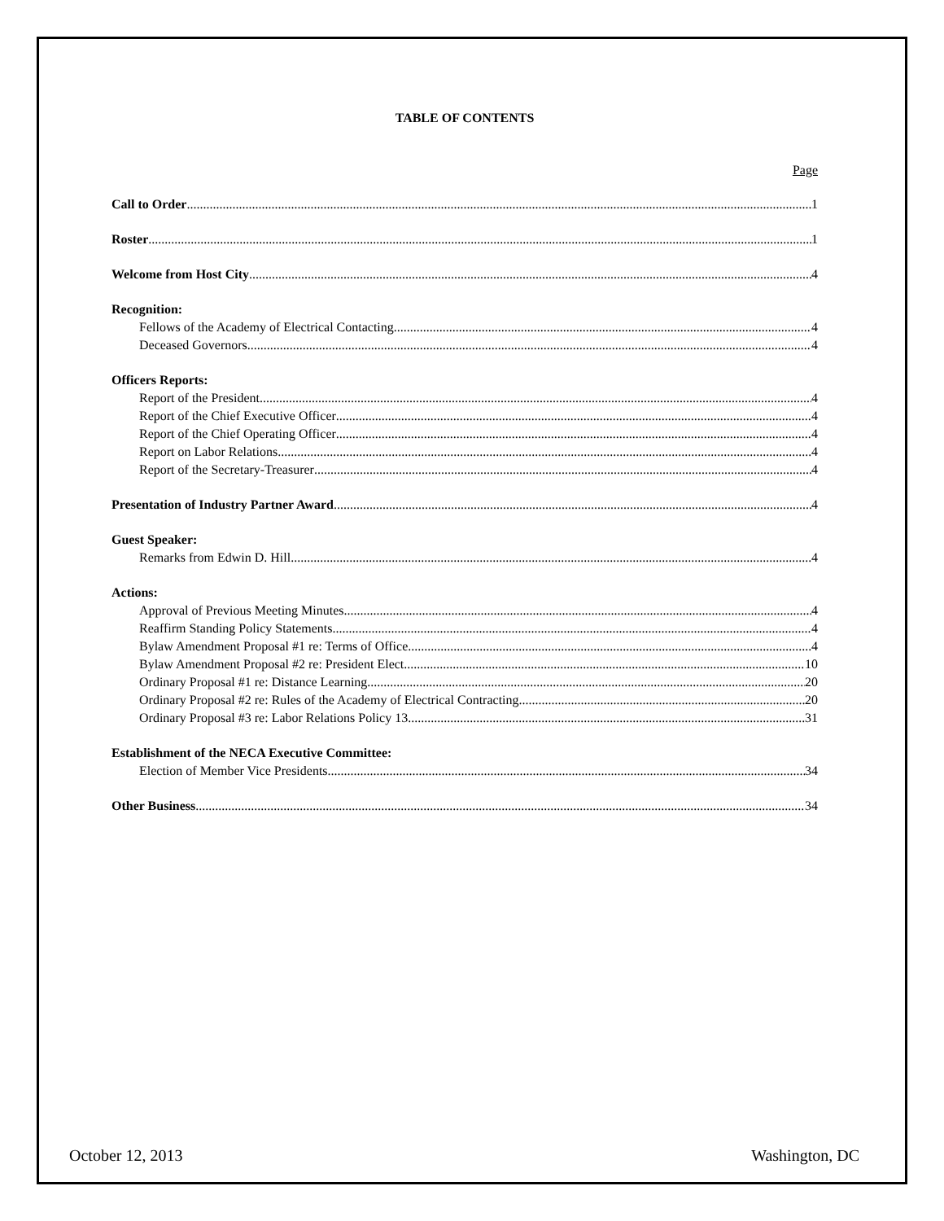TABLE OF CONTENTS
Page
Call to Order 1
Roster 1
Welcome from Host City 4
Recognition:
Fellows of the Academy of Electrical Contacting 4
Deceased Governors 4
Officers Reports:
Report of the President 4
Report of the Chief Executive Officer 4
Report of the Chief Operating Officer 4
Report on Labor Relations 4
Report of the Secretary-Treasurer 4
Presentation of Industry Partner Award 4
Guest Speaker:
Remarks from Edwin D. Hill 4
Actions:
Approval of Previous Meeting Minutes 4
Reaffirm Standing Policy Statements 4
Bylaw Amendment Proposal #1 re: Terms of Office 4
Bylaw Amendment Proposal #2 re: President Elect 10
Ordinary Proposal #1 re: Distance Learning 20
Ordinary Proposal #2 re: Rules of the Academy of Electrical Contracting 20
Ordinary Proposal #3 re: Labor Relations Policy 13 31
Establishment of the NECA Executive Committee:
Election of Member Vice Presidents 34
Other Business 34
October 12, 2013 Washington, DC